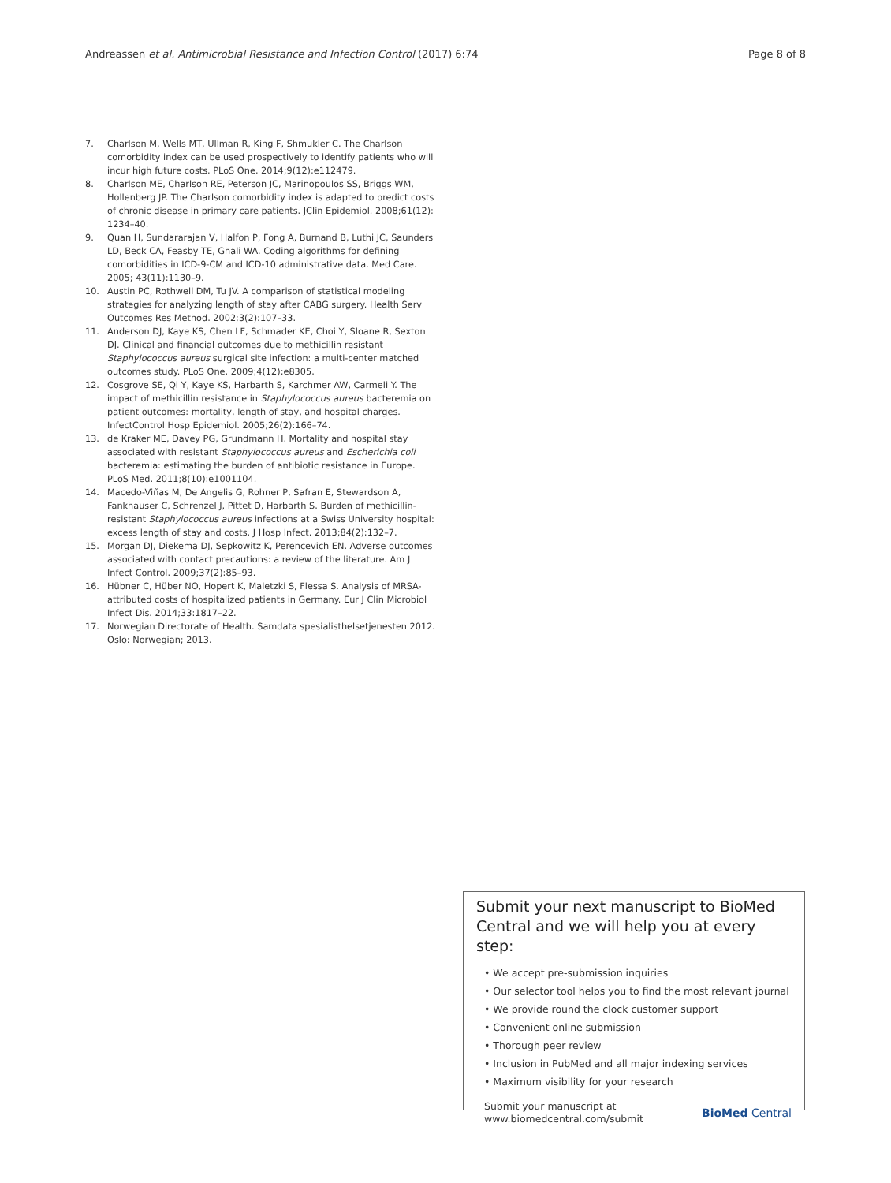Andreassen et al. Antimicrobial Resistance and Infection Control (2017) 6:74 Page 8 of 8
7. Charlson M, Wells MT, Ullman R, King F, Shmukler C. The Charlson comorbidity index can be used prospectively to identify patients who will incur high future costs. PLoS One. 2014;9(12):e112479.
8. Charlson ME, Charlson RE, Peterson JC, Marinopoulos SS, Briggs WM, Hollenberg JP. The Charlson comorbidity index is adapted to predict costs of chronic disease in primary care patients. JClin Epidemiol. 2008;61(12): 1234–40.
9. Quan H, Sundararajan V, Halfon P, Fong A, Burnand B, Luthi JC, Saunders LD, Beck CA, Feasby TE, Ghali WA. Coding algorithms for defining comorbidities in ICD-9-CM and ICD-10 administrative data. Med Care. 2005; 43(11):1130–9.
10. Austin PC, Rothwell DM, Tu JV. A comparison of statistical modeling strategies for analyzing length of stay after CABG surgery. Health Serv Outcomes Res Method. 2002;3(2):107–33.
11. Anderson DJ, Kaye KS, Chen LF, Schmader KE, Choi Y, Sloane R, Sexton DJ. Clinical and financial outcomes due to methicillin resistant Staphylococcus aureus surgical site infection: a multi-center matched outcomes study. PLoS One. 2009;4(12):e8305.
12. Cosgrove SE, Qi Y, Kaye KS, Harbarth S, Karchmer AW, Carmeli Y. The impact of methicillin resistance in Staphylococcus aureus bacteremia on patient outcomes: mortality, length of stay, and hospital charges. InfectControl Hosp Epidemiol. 2005;26(2):166–74.
13. de Kraker ME, Davey PG, Grundmann H. Mortality and hospital stay associated with resistant Staphylococcus aureus and Escherichia coli bacteremia: estimating the burden of antibiotic resistance in Europe. PLoS Med. 2011;8(10):e1001104.
14. Macedo-Viñas M, De Angelis G, Rohner P, Safran E, Stewardson A, Fankhauser C, Schrenzel J, Pittet D, Harbarth S. Burden of methicillin-resistant Staphylococcus aureus infections at a Swiss University hospital: excess length of stay and costs. J Hosp Infect. 2013;84(2):132–7.
15. Morgan DJ, Diekema DJ, Sepkowitz K, Perencevich EN. Adverse outcomes associated with contact precautions: a review of the literature. Am J Infect Control. 2009;37(2):85–93.
16. Hübner C, Hüber NO, Hopert K, Maletzki S, Flessa S. Analysis of MRSA-attributed costs of hospitalized patients in Germany. Eur J Clin Microbiol Infect Dis. 2014;33:1817–22.
17. Norwegian Directorate of Health. Samdata spesialisthelsetjenesten 2012. Oslo: Norwegian; 2013.
Submit your next manuscript to BioMed Central and we will help you at every step:
• We accept pre-submission inquiries
• Our selector tool helps you to find the most relevant journal
• We provide round the clock customer support
• Convenient online submission
• Thorough peer review
• Inclusion in PubMed and all major indexing services
• Maximum visibility for your research
Submit your manuscript at
www.biomedcentral.com/submit BioMed Central